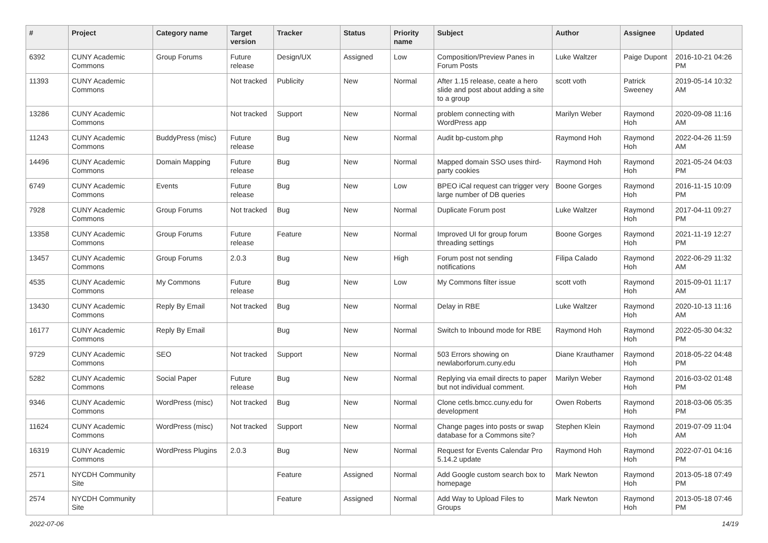| # | Project | Category name | Target version | Tracker | Status | Priority name | Subject | Author | Assignee | Updated |
| --- | --- | --- | --- | --- | --- | --- | --- | --- | --- | --- |
| 6392 | CUNY Academic Commons | Group Forums | Future release | Design/UX | Assigned | Low | Composition/Preview Panes in Forum Posts | Luke Waltzer | Paige Dupont | 2016-10-21 04:26 PM |
| 11393 | CUNY Academic Commons | | Not tracked | Publicity | New | Normal | After 1.15 release, ceate a hero slide and post about adding a site to a group | scott voth | Patrick Sweeney | 2019-05-14 10:32 AM |
| 13286 | CUNY Academic Commons | | Not tracked | Support | New | Normal | problem connecting with WordPress app | Marilyn Weber | Raymond Hoh | 2020-09-08 11:16 AM |
| 11243 | CUNY Academic Commons | BuddyPress (misc) | Future release | Bug | New | Normal | Audit bp-custom.php | Raymond Hoh | Raymond Hoh | 2022-04-26 11:59 AM |
| 14496 | CUNY Academic Commons | Domain Mapping | Future release | Bug | New | Normal | Mapped domain SSO uses third-party cookies | Raymond Hoh | Raymond Hoh | 2021-05-24 04:03 PM |
| 6749 | CUNY Academic Commons | Events | Future release | Bug | New | Low | BPEO iCal request can trigger very large number of DB queries | Boone Gorges | Raymond Hoh | 2016-11-15 10:09 PM |
| 7928 | CUNY Academic Commons | Group Forums | Not tracked | Bug | New | Normal | Duplicate Forum post | Luke Waltzer | Raymond Hoh | 2017-04-11 09:27 PM |
| 13358 | CUNY Academic Commons | Group Forums | Future release | Feature | New | Normal | Improved UI for group forum threading settings | Boone Gorges | Raymond Hoh | 2021-11-19 12:27 PM |
| 13457 | CUNY Academic Commons | Group Forums | 2.0.3 | Bug | New | High | Forum post not sending notifications | Filipa Calado | Raymond Hoh | 2022-06-29 11:32 AM |
| 4535 | CUNY Academic Commons | My Commons | Future release | Bug | New | Low | My Commons filter issue | scott voth | Raymond Hoh | 2015-09-01 11:17 AM |
| 13430 | CUNY Academic Commons | Reply By Email | Not tracked | Bug | New | Normal | Delay in RBE | Luke Waltzer | Raymond Hoh | 2020-10-13 11:16 AM |
| 16177 | CUNY Academic Commons | Reply By Email | | Bug | New | Normal | Switch to Inbound mode for RBE | Raymond Hoh | Raymond Hoh | 2022-05-30 04:32 PM |
| 9729 | CUNY Academic Commons | SEO | Not tracked | Support | New | Normal | 503 Errors showing on newlaborforum.cuny.edu | Diane Krauthamer | Raymond Hoh | 2018-05-22 04:48 PM |
| 5282 | CUNY Academic Commons | Social Paper | Future release | Bug | New | Normal | Replying via email directs to paper but not individual comment. | Marilyn Weber | Raymond Hoh | 2016-03-02 01:48 PM |
| 9346 | CUNY Academic Commons | WordPress (misc) | Not tracked | Bug | New | Normal | Clone cetls.bmcc.cuny.edu for development | Owen Roberts | Raymond Hoh | 2018-03-06 05:35 PM |
| 11624 | CUNY Academic Commons | WordPress (misc) | Not tracked | Support | New | Normal | Change pages into posts or swap database for a Commons site? | Stephen Klein | Raymond Hoh | 2019-07-09 11:04 AM |
| 16319 | CUNY Academic Commons | WordPress Plugins | 2.0.3 | Bug | New | Normal | Request for Events Calendar Pro 5.14.2 update | Raymond Hoh | Raymond Hoh | 2022-07-01 04:16 PM |
| 2571 | NYCDH Community Site | | | Feature | Assigned | Normal | Add Google custom search box to homepage | Mark Newton | Raymond Hoh | 2013-05-18 07:49 PM |
| 2574 | NYCDH Community Site | | | Feature | Assigned | Normal | Add Way to Upload Files to Groups | Mark Newton | Raymond Hoh | 2013-05-18 07:46 PM |
2022-07-06 14/19